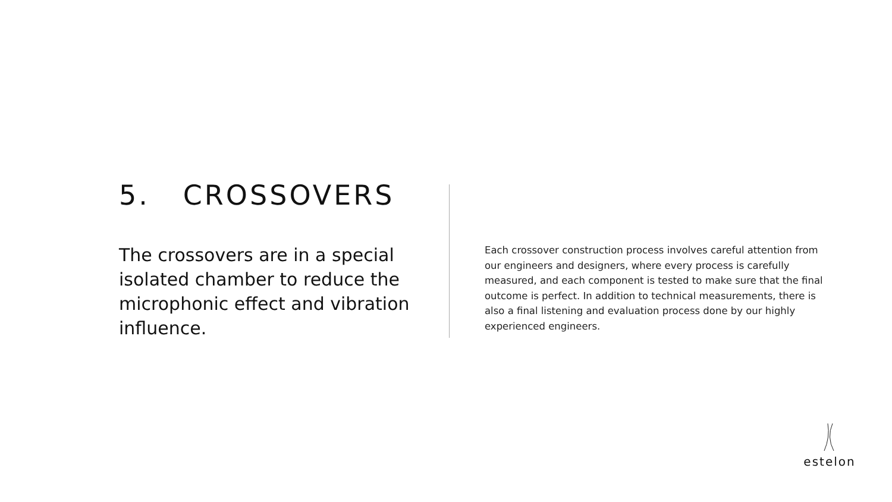5. CROSSOVERS
The crossovers are in a special isolated chamber to reduce the microphonic effect and vibration influence.
Each crossover construction process involves careful attention from our engineers and designers, where every process is carefully measured, and each component is tested to make sure that the final outcome is perfect. In addition to technical measurements, there is also a final listening and evaluation process done by our highly experienced engineers.
estelon